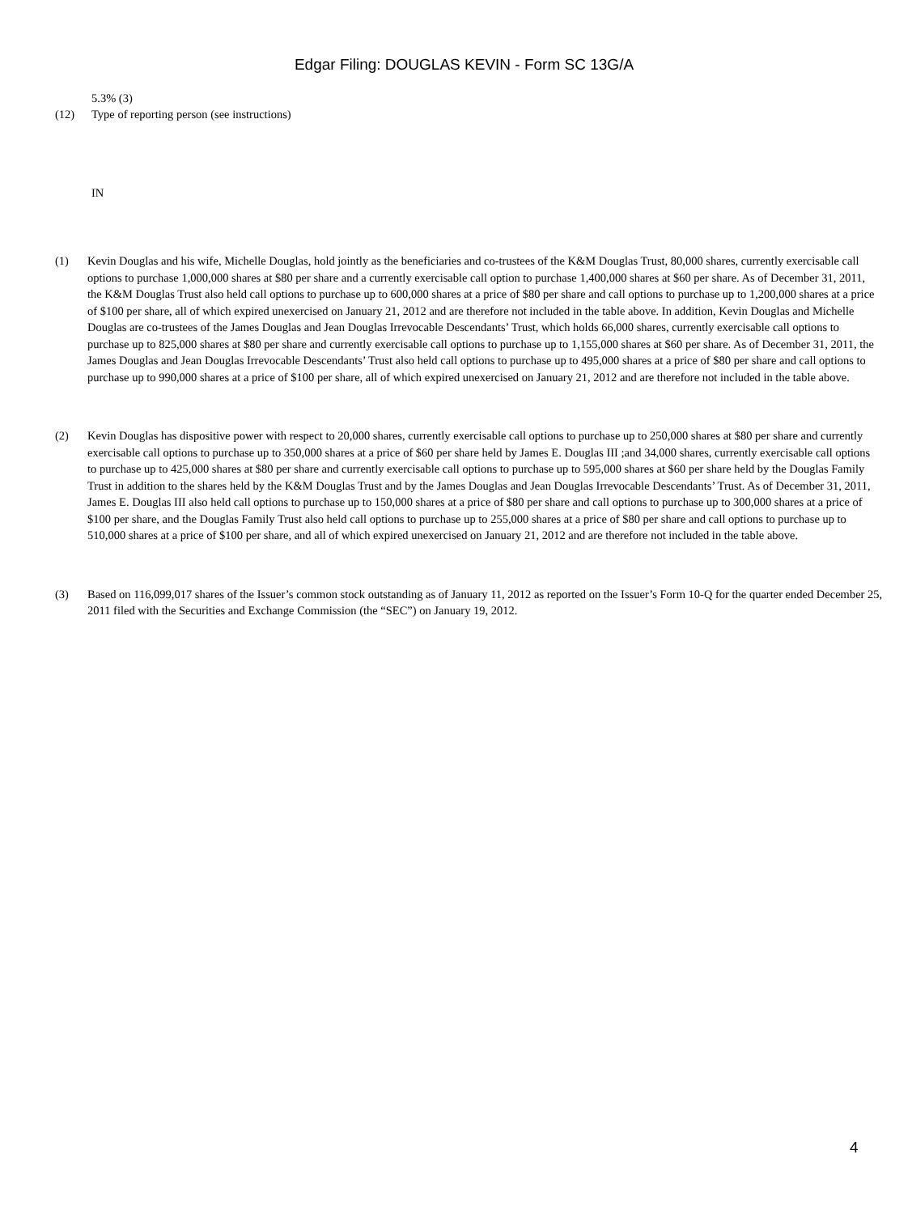Edgar Filing: DOUGLAS KEVIN - Form SC 13G/A
5.3% (3)
(12) Type of reporting person (see instructions)
IN
(1) Kevin Douglas and his wife, Michelle Douglas, hold jointly as the beneficiaries and co-trustees of the K&M Douglas Trust, 80,000 shares, currently exercisable call options to purchase 1,000,000 shares at $80 per share and a currently exercisable call option to purchase 1,400,000 shares at $60 per share. As of December 31, 2011, the K&M Douglas Trust also held call options to purchase up to 600,000 shares at a price of $80 per share and call options to purchase up to 1,200,000 shares at a price of $100 per share, all of which expired unexercised on January 21, 2012 and are therefore not included in the table above. In addition, Kevin Douglas and Michelle Douglas are co-trustees of the James Douglas and Jean Douglas Irrevocable Descendants’ Trust, which holds 66,000 shares, currently exercisable call options to purchase up to 825,000 shares at $80 per share and currently exercisable call options to purchase up to 1,155,000 shares at $60 per share. As of December 31, 2011, the James Douglas and Jean Douglas Irrevocable Descendants’ Trust also held call options to purchase up to 495,000 shares at a price of $80 per share and call options to purchase up to 990,000 shares at a price of $100 per share, all of which expired unexercised on January 21, 2012 and are therefore not included in the table above.
(2) Kevin Douglas has dispositive power with respect to 20,000 shares, currently exercisable call options to purchase up to 250,000 shares at $80 per share and currently exercisable call options to purchase up to 350,000 shares at a price of $60 per share held by James E. Douglas III ;and 34,000 shares, currently exercisable call options to purchase up to 425,000 shares at $80 per share and currently exercisable call options to purchase up to 595,000 shares at $60 per share held by the Douglas Family Trust in addition to the shares held by the K&M Douglas Trust and by the James Douglas and Jean Douglas Irrevocable Descendants’ Trust. As of December 31, 2011, James E. Douglas III also held call options to purchase up to 150,000 shares at a price of $80 per share and call options to purchase up to 300,000 shares at a price of $100 per share, and the Douglas Family Trust also held call options to purchase up to 255,000 shares at a price of $80 per share and call options to purchase up to 510,000 shares at a price of $100 per share, and all of which expired unexercised on January 21, 2012 and are therefore not included in the table above.
(3) Based on 116,099,017 shares of the Issuer’s common stock outstanding as of January 11, 2012 as reported on the Issuer’s Form 10-Q for the quarter ended December 25, 2011 filed with the Securities and Exchange Commission (the “SEC”) on January 19, 2012.
4